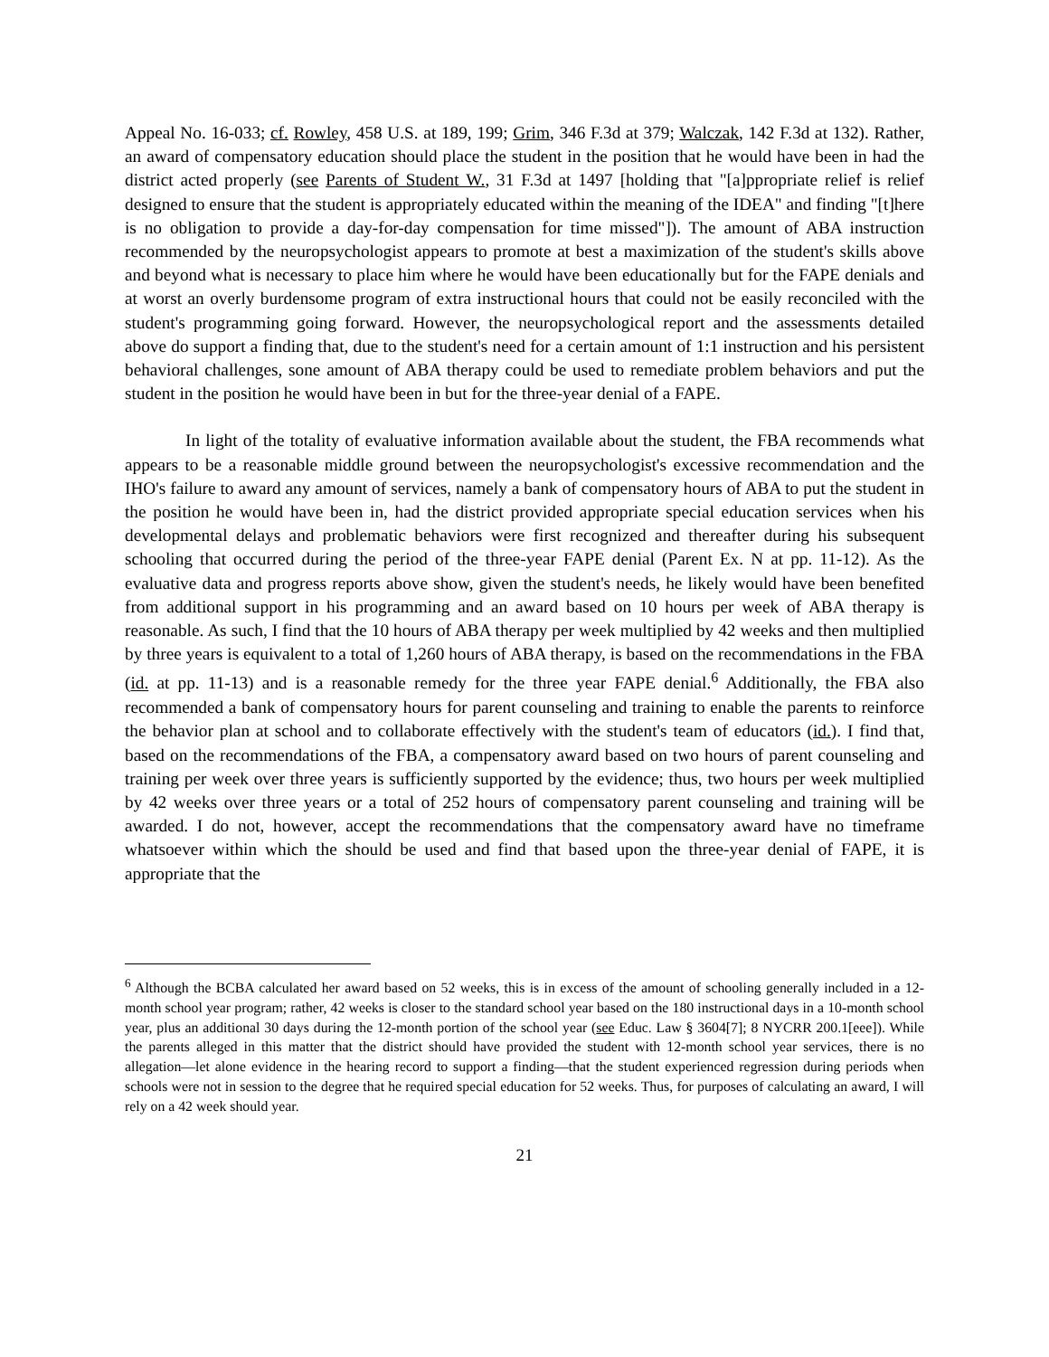Appeal No. 16-033; cf. Rowley, 458 U.S. at 189, 199; Grim, 346 F.3d at 379; Walczak, 142 F.3d at 132). Rather, an award of compensatory education should place the student in the position that he would have been in had the district acted properly (see Parents of Student W., 31 F.3d at 1497 [holding that "[a]ppropriate relief is relief designed to ensure that the student is appropriately educated within the meaning of the IDEA" and finding "[t]here is no obligation to provide a day-for-day compensation for time missed"]). The amount of ABA instruction recommended by the neuropsychologist appears to promote at best a maximization of the student's skills above and beyond what is necessary to place him where he would have been educationally but for the FAPE denials and at worst an overly burdensome program of extra instructional hours that could not be easily reconciled with the student's programming going forward. However, the neuropsychological report and the assessments detailed above do support a finding that, due to the student's need for a certain amount of 1:1 instruction and his persistent behavioral challenges, sone amount of ABA therapy could be used to remediate problem behaviors and put the student in the position he would have been in but for the three-year denial of a FAPE.
In light of the totality of evaluative information available about the student, the FBA recommends what appears to be a reasonable middle ground between the neuropsychologist's excessive recommendation and the IHO's failure to award any amount of services, namely a bank of compensatory hours of ABA to put the student in the position he would have been in, had the district provided appropriate special education services when his developmental delays and problematic behaviors were first recognized and thereafter during his subsequent schooling that occurred during the period of the three-year FAPE denial (Parent Ex. N at pp. 11-12). As the evaluative data and progress reports above show, given the student's needs, he likely would have been benefited from additional support in his programming and an award based on 10 hours per week of ABA therapy is reasonable. As such, I find that the 10 hours of ABA therapy per week multiplied by 42 weeks and then multiplied by three years is equivalent to a total of 1,260 hours of ABA therapy, is based on the recommendations in the FBA (id. at pp. 11-13) and is a reasonable remedy for the three year FAPE denial.<sup>6</sup> Additionally, the FBA also recommended a bank of compensatory hours for parent counseling and training to enable the parents to reinforce the behavior plan at school and to collaborate effectively with the student's team of educators (id.). I find that, based on the recommendations of the FBA, a compensatory award based on two hours of parent counseling and training per week over three years is sufficiently supported by the evidence; thus, two hours per week multiplied by 42 weeks over three years or a total of 252 hours of compensatory parent counseling and training will be awarded. I do not, however, accept the recommendations that the compensatory award have no timeframe whatsoever within which the should be used and find that based upon the three-year denial of FAPE, it is appropriate that the
<sup>6</sup> Although the BCBA calculated her award based on 52 weeks, this is in excess of the amount of schooling generally included in a 12-month school year program; rather, 42 weeks is closer to the standard school year based on the 180 instructional days in a 10-month school year, plus an additional 30 days during the 12-month portion of the school year (see Educ. Law § 3604[7]; 8 NYCRR 200.1[eee]). While the parents alleged in this matter that the district should have provided the student with 12-month school year services, there is no allegation—let alone evidence in the hearing record to support a finding—that the student experienced regression during periods when schools were not in session to the degree that he required special education for 52 weeks. Thus, for purposes of calculating an award, I will rely on a 42 week should year.
21